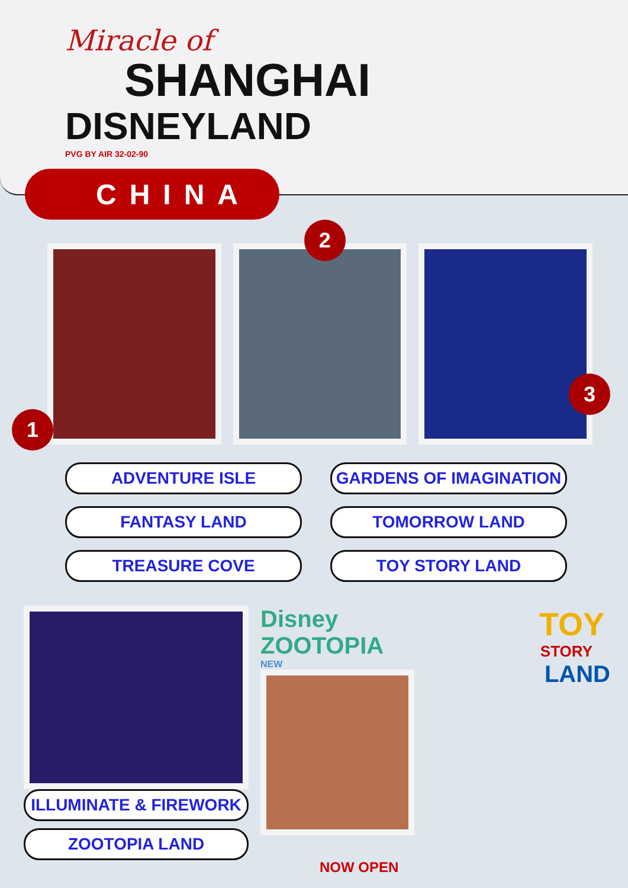Miracle of
SHANGHAI
DISNEYLAND
PVG BY AIR 32-02-90
CHINA
1
2
3
ADVENTURE ISLE
GARDENS OF IMAGINATION
FANTASY LAND
TOMORROW LAND
TREASURE COVE
TOY STORY LAND
ILLUMINATE & FIREWORK
ZOOTOPIA LAND
Disney ZOOTOPIA
NEW
NOW OPEN
TOY
STORY
LAND